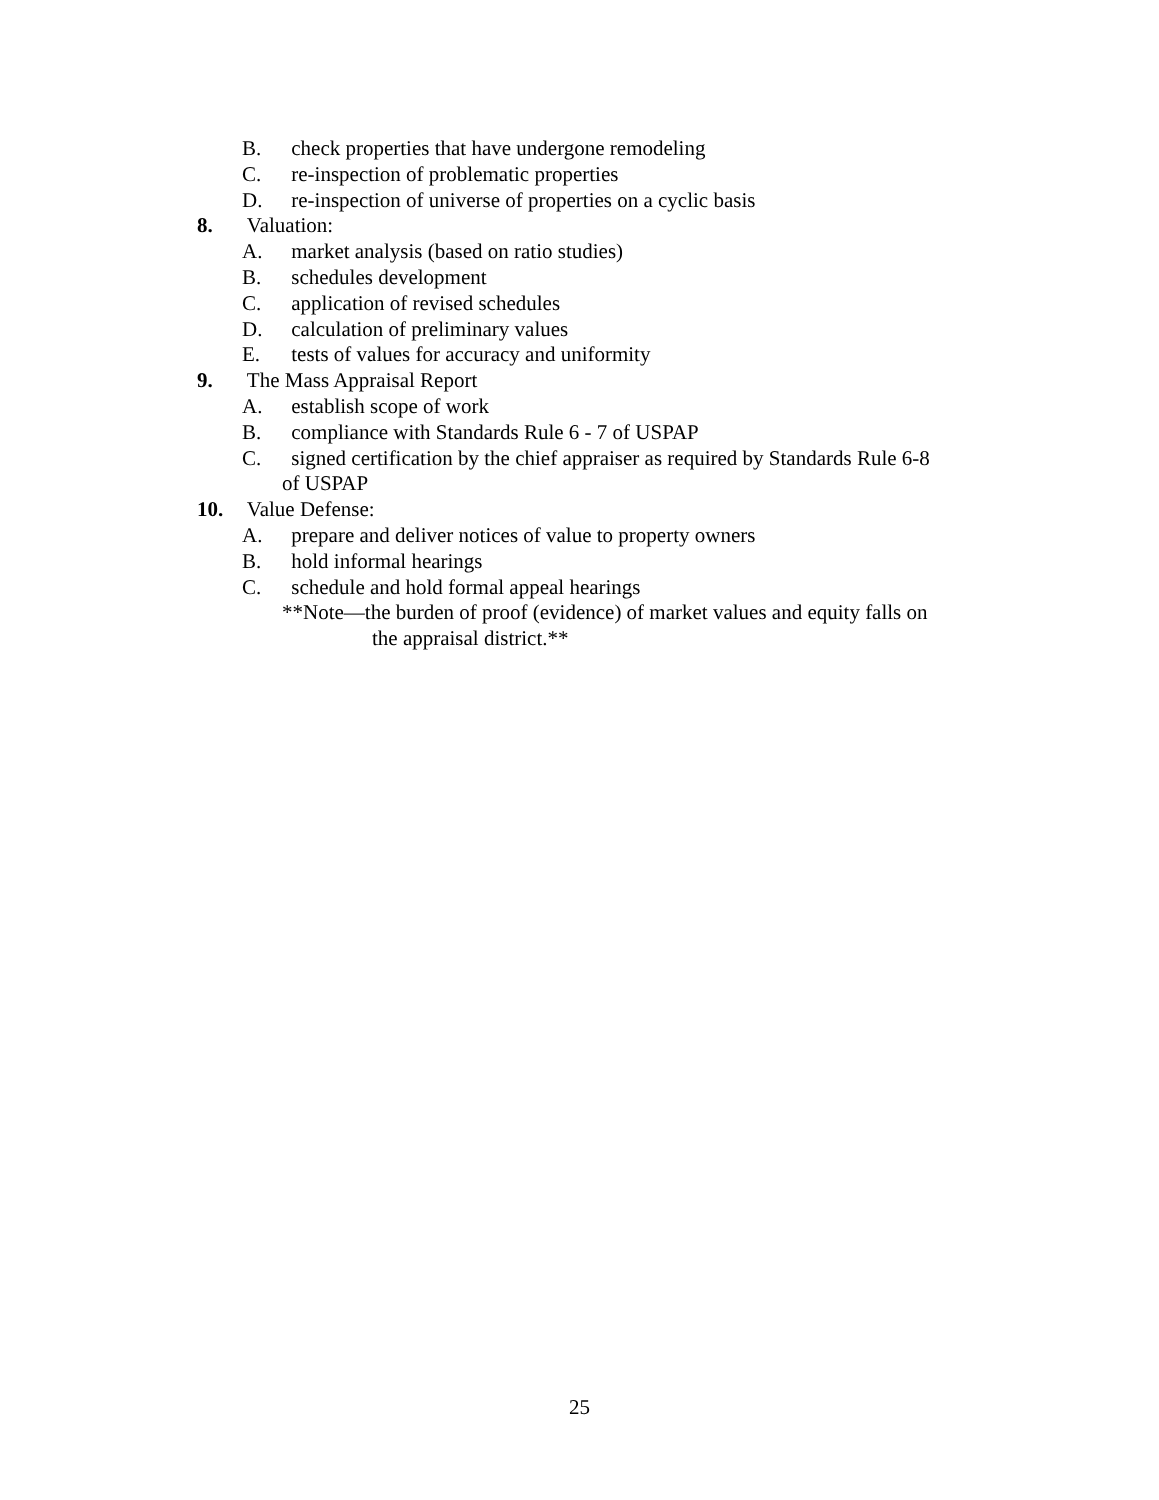B. check properties that have undergone remodeling
C. re-inspection of problematic properties
D. re-inspection of universe of properties on a cyclic basis
8. Valuation:
A. market analysis (based on ratio studies)
B. schedules development
C. application of revised schedules
D. calculation of preliminary values
E. tests of values for accuracy and uniformity
9. The Mass Appraisal Report
A. establish scope of work
B. compliance with Standards Rule 6 - 7 of USPAP
C. signed certification by the chief appraiser as required by Standards Rule 6-8
of USPAP
10. Value Defense:
A. prepare and deliver notices of value to property owners
B. hold informal hearings
C. schedule and hold formal appeal hearings
**Note—the burden of proof (evidence) of market values and equity falls on
the appraisal district.**
25